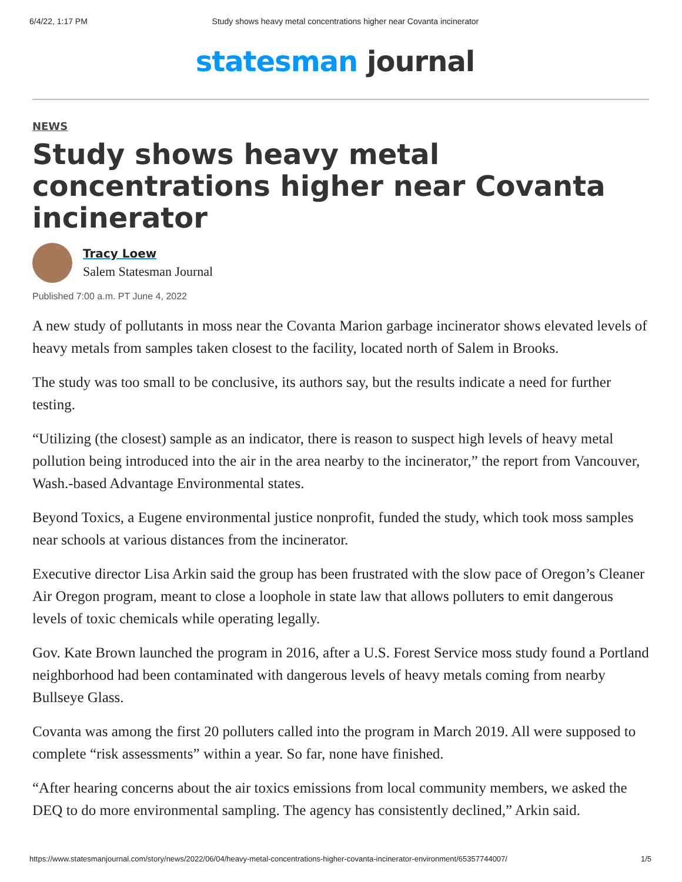6/4/22, 1:17 PM Study shows heavy metal concentrations higher near Covanta incinerator
statesman journal
NEWS
Study shows heavy metal concentrations higher near Covanta incinerator
Tracy Loew
Salem Statesman Journal
Published 7:00 a.m. PT June 4, 2022
A new study of pollutants in moss near the Covanta Marion garbage incinerator shows elevated levels of heavy metals from samples taken closest to the facility, located north of Salem in Brooks.
The study was too small to be conclusive, its authors say, but the results indicate a need for further testing.
“Utilizing (the closest) sample as an indicator, there is reason to suspect high levels of heavy metal pollution being introduced into the air in the area nearby to the incinerator,” the report from Vancouver, Wash.-based Advantage Environmental states.
Beyond Toxics, a Eugene environmental justice nonprofit, funded the study, which took moss samples near schools at various distances from the incinerator.
Executive director Lisa Arkin said the group has been frustrated with the slow pace of Oregon’s Cleaner Air Oregon program, meant to close a loophole in state law that allows polluters to emit dangerous levels of toxic chemicals while operating legally.
Gov. Kate Brown launched the program in 2016, after a U.S. Forest Service moss study found a Portland neighborhood had been contaminated with dangerous levels of heavy metals coming from nearby Bullseye Glass.
Covanta was among the first 20 polluters called into the program in March 2019. All were supposed to complete “risk assessments” within a year. So far, none have finished.
“After hearing concerns about the air toxics emissions from local community members, we asked the DEQ to do more environmental sampling. The agency has consistently declined,” Arkin said.
https://www.statesmanjournal.com/story/news/2022/06/04/heavy-metal-concentrations-higher-covanta-incinerator-environment/65357744007/ 1/5